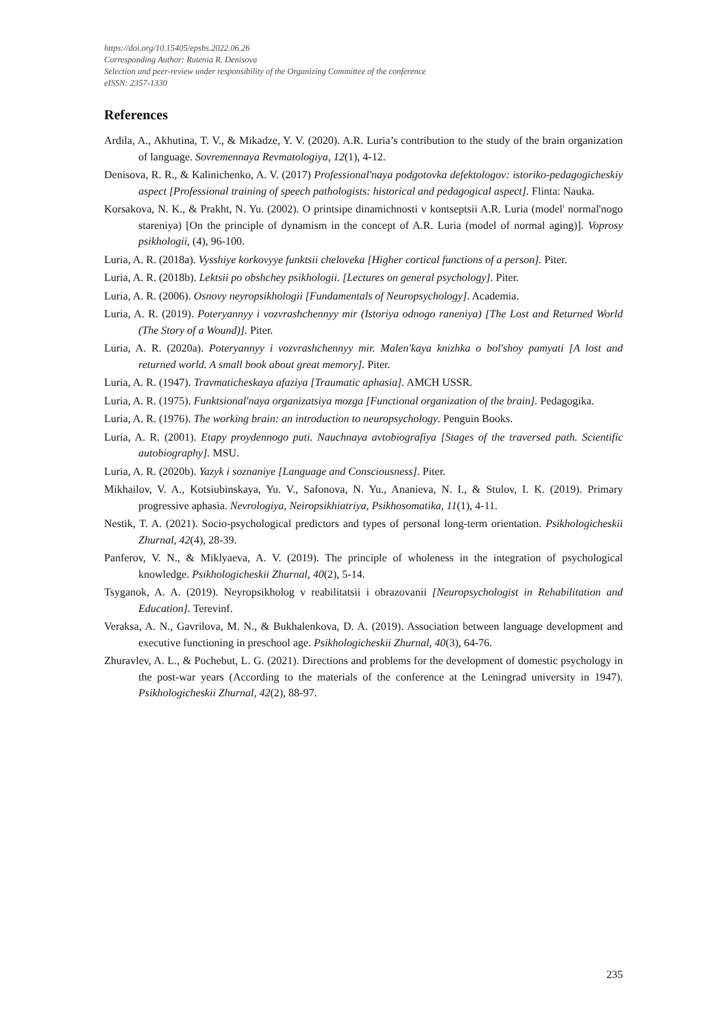https://doi.org/10.15405/epsbs.2022.06.26
Corresponding Author: Rutenia R. Denisova
Selection and peer-review under responsibility of the Organizing Committee of the conference
eISSN: 2357-1330
References
Ardila, A., Akhutina, T. V., & Mikadze, Y. V. (2020). A.R. Luria’s contribution to the study of the brain organization of language. Sovremennaya Revmatologiya, 12(1), 4-12.
Denisova, R. R., & Kalinichenko, A. V. (2017) Professional'naya podgotovka defektologov: istoriko-pedagogicheskiy aspect [Professional training of speech pathologists: historical and pedagogical aspect]. Flinta: Nauka.
Korsakova, N. K., & Prakht, N. Yu. (2002). O printsipe dinamichnosti v kontseptsii A.R. Luria (model' normal'nogo stareniya) [On the principle of dynamism in the concept of A.R. Luria (model of normal aging)]. Voprosy psikhologii, (4), 96-100.
Luria, A. R. (2018a). Vysshiye korkovyye funktsii cheloveka [Higher cortical functions of a person]. Piter.
Luria, A. R. (2018b). Lektsii po obshchey psikhologii. [Lectures on general psychology]. Piter.
Luria, A. R. (2006). Osnovy neyropsikhologii [Fundamentals of Neuropsychology]. Academia.
Luria, A. R. (2019). Poteryannyy i vozvrashchennyy mir (Istoriya odnogo raneniya) [The Lost and Returned World (The Story of a Wound)]. Piter.
Luria, A. R. (2020a). Poteryannyy i vozvrashchennyy mir. Malen'kaya knizhka o bol'shoy pamyati [A lost and returned world. A small book about great memory]. Piter.
Luria, A. R. (1947). Travmaticheskaya afaziya [Traumatic aphasia]. AMCH USSR.
Luria, A. R. (1975). Funktsional'naya organizatsiya mozga [Functional organization of the brain]. Pedagogika.
Luria, A. R. (1976). The working brain: an introduction to neuropsychology. Penguin Books.
Luria, A. R. (2001). Etapy proydennogo puti. Nauchnaya avtobiografiya [Stages of the traversed path. Scientific autobiography]. MSU.
Luria, A. R. (2020b). Yazyk i soznaniye [Language and Consciousness]. Piter.
Mikhailov, V. A., Kotsiubinskaya, Yu. V., Safonova, N. Yu., Ananieva, N. I., & Stulov, I. K. (2019). Primary progressive aphasia. Nevrologiya, Neiropsikhiatriya, Psikhosomatika, 11(1), 4-11.
Nestik, T. A. (2021). Socio-psychological predictors and types of personal long-term orientation. Psikhologicheskii Zhurnal, 42(4), 28-39.
Panferov, V. N., & Miklyaeva, A. V. (2019). The principle of wholeness in the integration of psychological knowledge. Psikhologicheskii Zhurnal, 40(2), 5-14.
Tsyganok, A. A. (2019). Neyropsikholog v reabilitatsii i obrazovanii [Neuropsychologist in Rehabilitation and Education]. Terevinf.
Veraksa, A. N., Gavrilova, M. N., & Bukhalenkova, D. A. (2019). Association between language development and executive functioning in preschool age. Psikhologicheskii Zhurnal, 40(3), 64-76.
Zhuravlev, A. L., & Pochebut, L. G. (2021). Directions and problems for the development of domestic psychology in the post-war years (According to the materials of the conference at the Leningrad university in 1947). Psikhologicheskii Zhurnal, 42(2), 88-97.
235